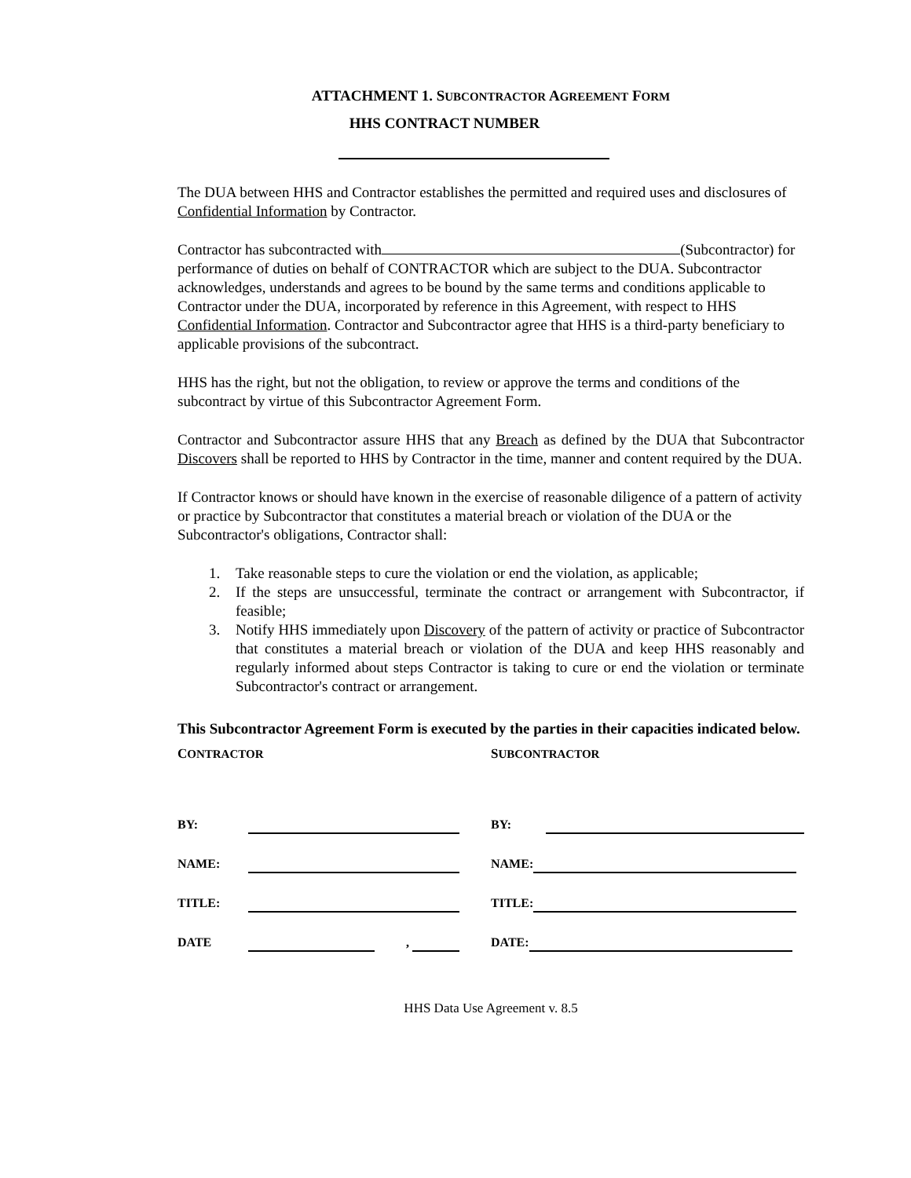ATTACHMENT 1. SUBCONTRACTOR AGREEMENT FORM
HHS CONTRACT NUMBER
The DUA between HHS and Contractor establishes the permitted and required uses and disclosures of Confidential Information by Contractor.
Contractor has subcontracted with (Subcontractor) for performance of duties on behalf of CONTRACTOR which are subject to the DUA. Subcontractor acknowledges, understands and agrees to be bound by the same terms and conditions applicable to Contractor under the DUA, incorporated by reference in this Agreement, with respect to HHS Confidential Information. Contractor and Subcontractor agree that HHS is a third-party beneficiary to applicable provisions of the subcontract.
HHS has the right, but not the obligation, to review or approve the terms and conditions of the subcontract by virtue of this Subcontractor Agreement Form.
Contractor and Subcontractor assure HHS that any Breach as defined by the DUA that Subcontractor Discovers shall be reported to HHS by Contractor in the time, manner and content required by the DUA.
If Contractor knows or should have known in the exercise of reasonable diligence of a pattern of activity or practice by Subcontractor that constitutes a material breach or violation of the DUA or the Subcontractor's obligations, Contractor shall:
1. Take reasonable steps to cure the violation or end the violation, as applicable;
2. If the steps are unsuccessful, terminate the contract or arrangement with Subcontractor, if feasible;
3. Notify HHS immediately upon Discovery of the pattern of activity or practice of Subcontractor that constitutes a material breach or violation of the DUA and keep HHS reasonably and regularly informed about steps Contractor is taking to cure or end the violation or terminate Subcontractor's contract or arrangement.
This Subcontractor Agreement Form is executed by the parties in their capacities indicated below.
CONTRACTOR
BY:
NAME:
TITLE:
DATE ,
SUBCONTRACTOR
BY:
NAME:
TITLE:
DATE:
HHS Data Use Agreement v. 8.5